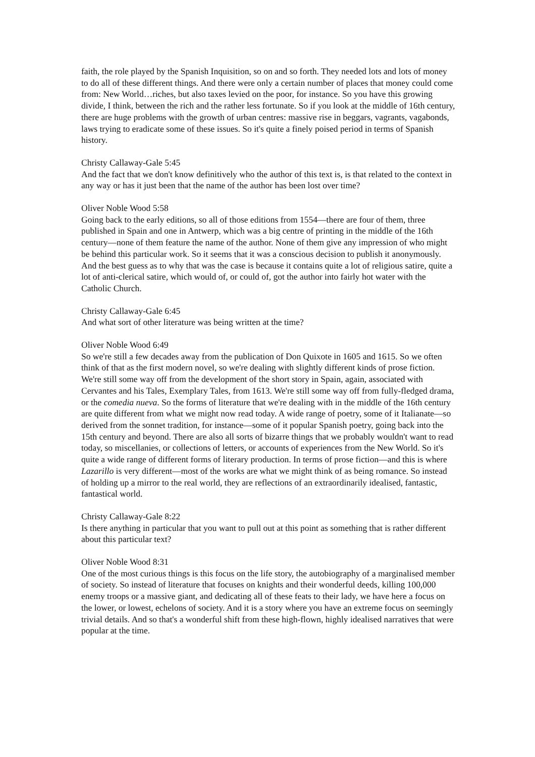faith, the role played by the Spanish Inquisition, so on and so forth. They needed lots and lots of money to do all of these different things. And there were only a certain number of places that money could come from: New World…riches, but also taxes levied on the poor, for instance. So you have this growing divide, I think, between the rich and the rather less fortunate. So if you look at the middle of 16th century, there are huge problems with the growth of urban centres: massive rise in beggars, vagrants, vagabonds, laws trying to eradicate some of these issues. So it's quite a finely poised period in terms of Spanish history.
Christy Callaway-Gale 5:45
And the fact that we don't know definitively who the author of this text is, is that related to the context in any way or has it just been that the name of the author has been lost over time?
Oliver Noble Wood 5:58
Going back to the early editions, so all of those editions from 1554—there are four of them, three published in Spain and one in Antwerp, which was a big centre of printing in the middle of the 16th century—none of them feature the name of the author. None of them give any impression of who might be behind this particular work. So it seems that it was a conscious decision to publish it anonymously. And the best guess as to why that was the case is because it contains quite a lot of religious satire, quite a lot of anti-clerical satire, which would of, or could of, got the author into fairly hot water with the Catholic Church.
Christy Callaway-Gale 6:45
And what sort of other literature was being written at the time?
Oliver Noble Wood 6:49
So we're still a few decades away from the publication of Don Quixote in 1605 and 1615. So we often think of that as the first modern novel, so we're dealing with slightly different kinds of prose fiction. We're still some way off from the development of the short story in Spain, again, associated with Cervantes and his Tales, Exemplary Tales, from 1613. We're still some way off from fully-fledged drama, or the comedia nueva. So the forms of literature that we're dealing with in the middle of the 16th century are quite different from what we might now read today. A wide range of poetry, some of it Italianate—so derived from the sonnet tradition, for instance—some of it popular Spanish poetry, going back into the 15th century and beyond. There are also all sorts of bizarre things that we probably wouldn't want to read today, so miscellanies, or collections of letters, or accounts of experiences from the New World. So it's quite a wide range of different forms of literary production. In terms of prose fiction—and this is where Lazarillo is very different—most of the works are what we might think of as being romance. So instead of holding up a mirror to the real world, they are reflections of an extraordinarily idealised, fantastic, fantastical world.
Christy Callaway-Gale 8:22
Is there anything in particular that you want to pull out at this point as something that is rather different about this particular text?
Oliver Noble Wood 8:31
One of the most curious things is this focus on the life story, the autobiography of a marginalised member of society. So instead of literature that focuses on knights and their wonderful deeds, killing 100,000 enemy troops or a massive giant, and dedicating all of these feats to their lady, we have here a focus on the lower, or lowest, echelons of society. And it is a story where you have an extreme focus on seemingly trivial details. And so that's a wonderful shift from these high-flown, highly idealised narratives that were popular at the time.